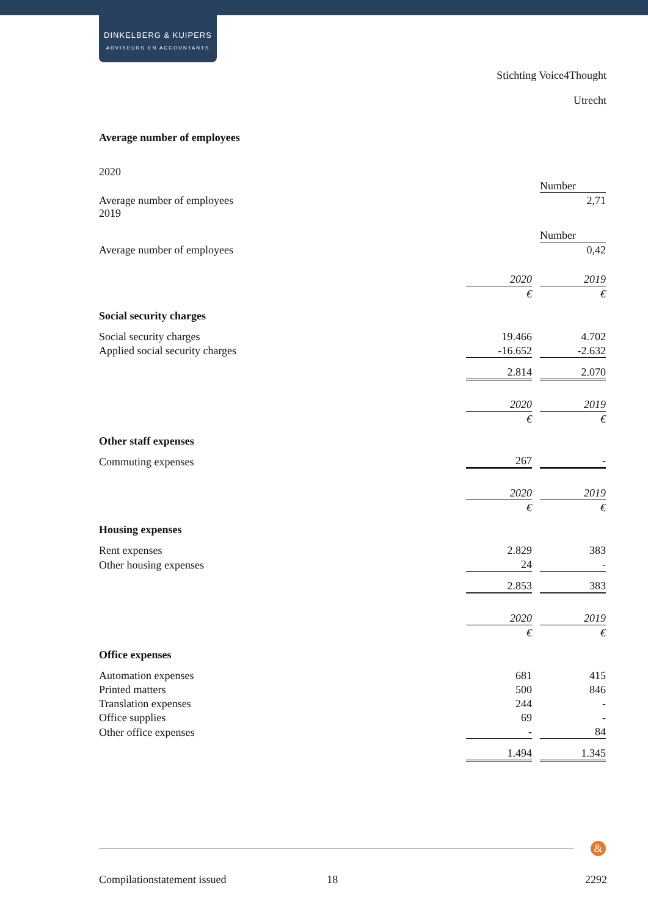DINKELBERG & KUIPERS
ADVISEURS EN ACCOUNTANTS
Stichting Voice4Thought
Utrecht
Average number of employees
2020
| | Number |
| Average number of employees | 2,71 |
2019
| | Number |
| Average number of employees | 0,42 |
| | 2020 | | 2019 |
| | € | | € |
| Social security charges | | | |
| Social security charges | 19.466 | | 4.702 |
| Applied social security charges | -16.652 | | -2.632 |
| | 2.814 | | 2.070 |
| | 2020 | | 2019 |
| | € | | € |
| Other staff expenses | | | |
| Commuting expenses | 267 | | - |
| | 2020 | | 2019 |
| | € | | € |
| Housing expenses | | | |
| Rent expenses | 2.829 | | 383 |
| Other housing expenses | 24 | | - |
| | 2.853 | | 383 |
| | 2020 | | 2019 |
| | € | | € |
| Office expenses | | | |
| Automation expenses | 681 | | 415 |
| Printed matters | 500 | | 846 |
| Translation expenses | 244 | | - |
| Office supplies | 69 | | - |
| Other office expenses | - | | 84 |
| | 1.494 | | 1.345 |
&
Compilationstatement issued 18 2292